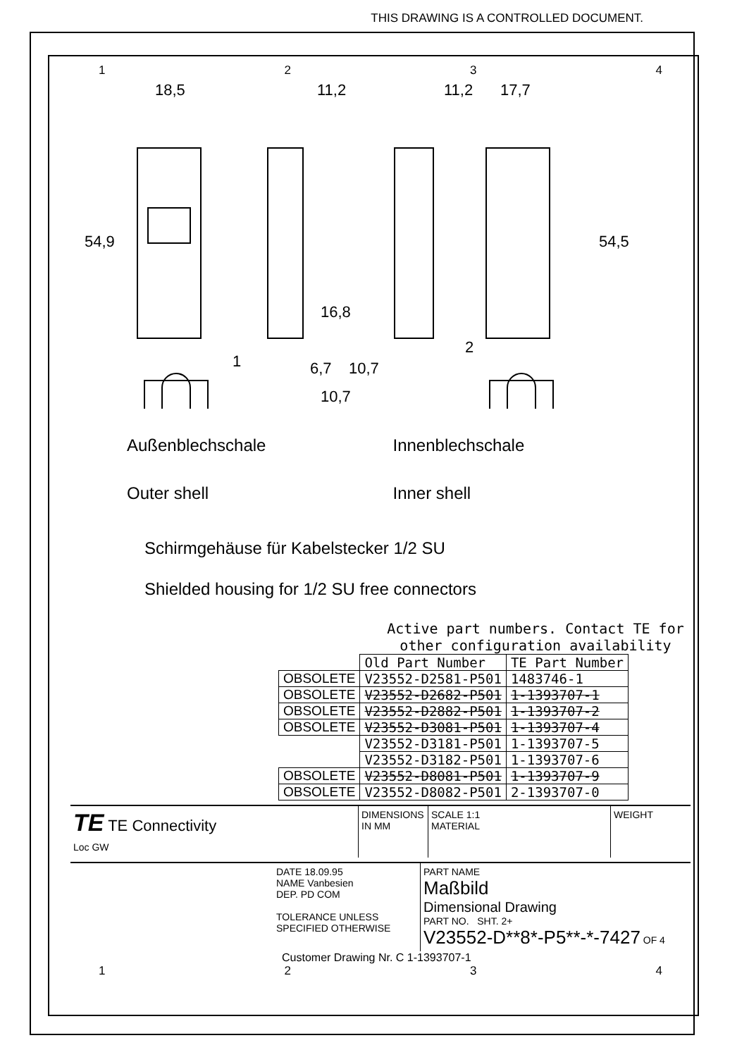THIS DRAWING IS A CONTROLLED DOCUMENT.
1234
18,5
11,2
11,2
17,7
54,9
54,5
16,8
6,7
10,7
10,7
1
2
Außenblechschale
Outer shell
Innenblechschale
Inner shell
Schirmgehäuse für Kabelstecker 1/2 SU
Shielded housing for 1/2 SU free connectors
Active part numbers. Contact TE for other configuration availability
| | Old Part Number | TE Part Number |
| OBSOLETE | V23552-D2581-P501 | 1483746-1 |
| OBSOLETE | V23552-D2682-P501 | 1-1393707-1 |
| OBSOLETE | V23552-D2882-P501 | 1-1393707-2 |
| OBSOLETE | V23552-D3081-P501 | 1-1393707-4 |
| | V23552-D3181-P501 | 1-1393707-5 |
| | V23552-D3182-P501 | 1-1393707-6 |
| OBSOLETE | V23552-D8081-P501 | 1-1393707-9 |
| OBSOLETE | V23552-D8082-P501 | 2-1393707-0 |
TE TE Connectivity
Loc GW
DIMENSIONS IN MM
SCALE 1:1
MATERIAL
WEIGHT
DATE 18.09.95
NAME Vanbesien
DEP. PD COM
TOLERANCE UNLESS SPECIFIED OTHERWISE
PART NAME
Maßbild
Dimensional Drawing
PART NO. SHT. 2+
V23552-D**8*-P5**-*-7427 OF 4
Customer Drawing Nr. C 1-1393707-1
1234